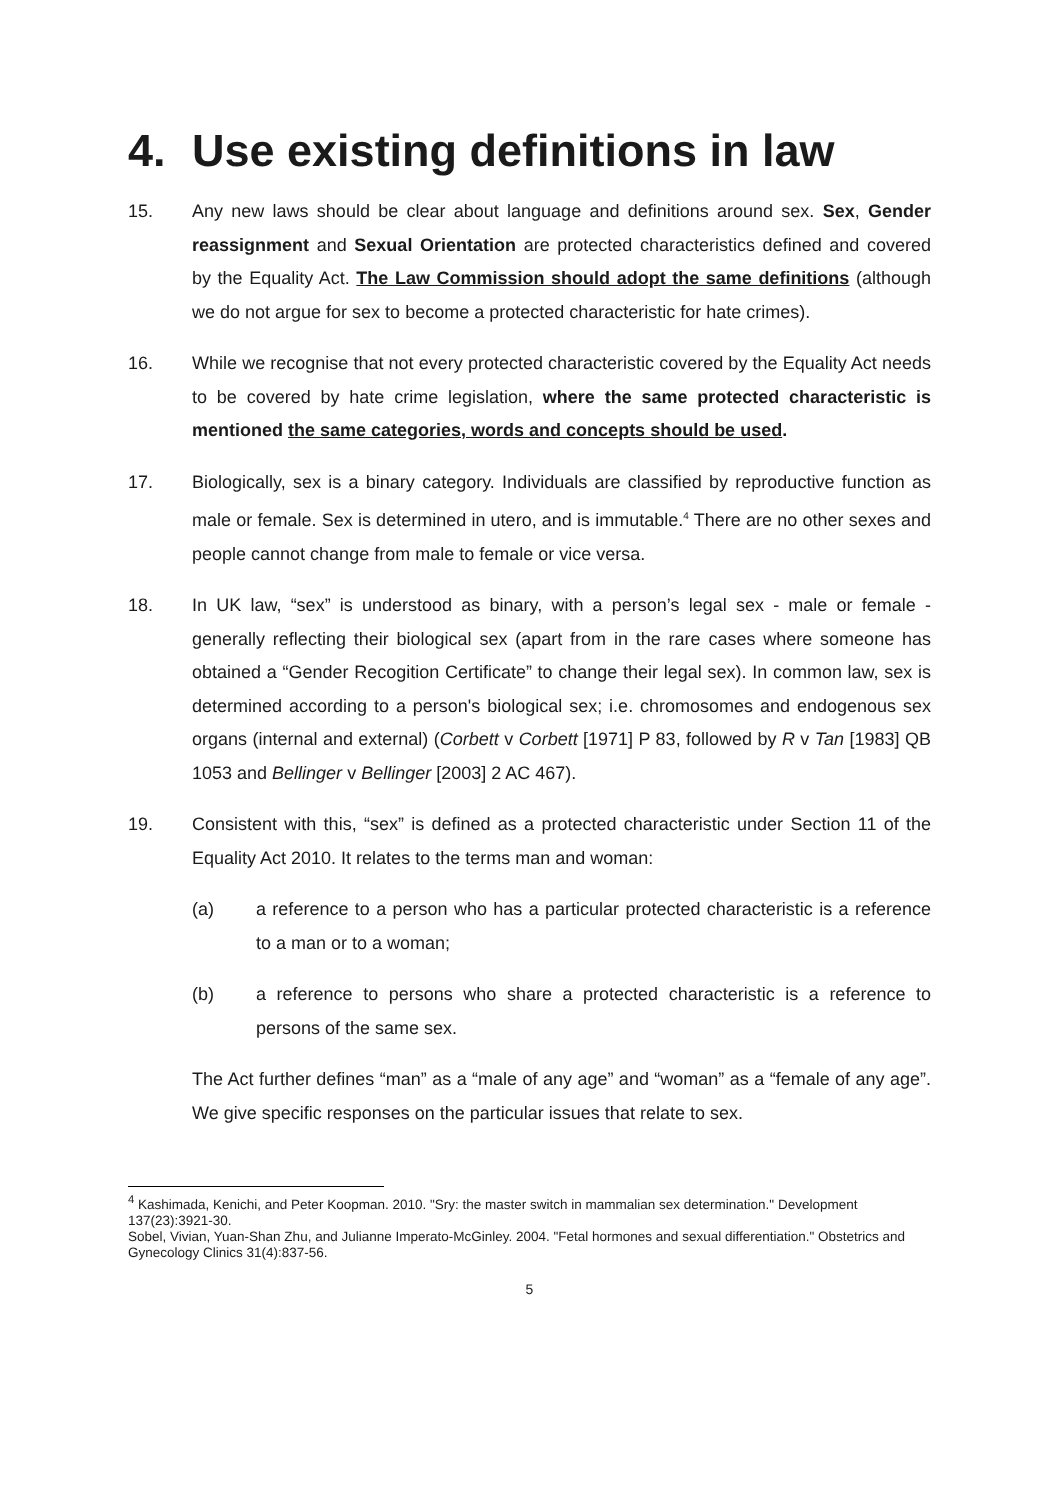4. Use existing definitions in law
15. Any new laws should be clear about language and definitions around sex. Sex, Gender reassignment and Sexual Orientation are protected characteristics defined and covered by the Equality Act. The Law Commission should adopt the same definitions (although we do not argue for sex to become a protected characteristic for hate crimes).
16. While we recognise that not every protected characteristic covered by the Equality Act needs to be covered by hate crime legislation, where the same protected characteristic is mentioned the same categories, words and concepts should be used.
17. Biologically, sex is a binary category. Individuals are classified by reproductive function as male or female. Sex is determined in utero, and is immutable.<sup>4</sup> There are no other sexes and people cannot change from male to female or vice versa.
18. In UK law, “sex” is understood as binary, with a person’s legal sex - male or female - generally reflecting their biological sex (apart from in the rare cases where someone has obtained a “Gender Recogition Certificate” to change their legal sex). In common law, sex is determined according to a person's biological sex; i.e. chromosomes and endogenous sex organs (internal and external) (Corbett v Corbett [1971] P 83, followed by R v Tan [1983] QB 1053 and Bellinger v Bellinger [2003] 2 AC 467).
19. Consistent with this, “sex” is defined as a protected characteristic under Section 11 of the Equality Act 2010. It relates to the terms man and woman:
(a) a reference to a person who has a particular protected characteristic is a reference to a man or to a woman;
(b) a reference to persons who share a protected characteristic is a reference to persons of the same sex.
The Act further defines “man” as a “male of any age” and “woman” as a “female of any age”. We give specific responses on the particular issues that relate to sex.
<sup>4</sup> Kashimada, Kenichi, and Peter Koopman. 2010. "Sry: the master switch in mammalian sex determination." Development 137(23):3921-30.
Sobel, Vivian, Yuan-Shan Zhu, and Julianne Imperato-McGinley. 2004. "Fetal hormones and sexual differentiation." Obstetrics and Gynecology Clinics 31(4):837-56.
5